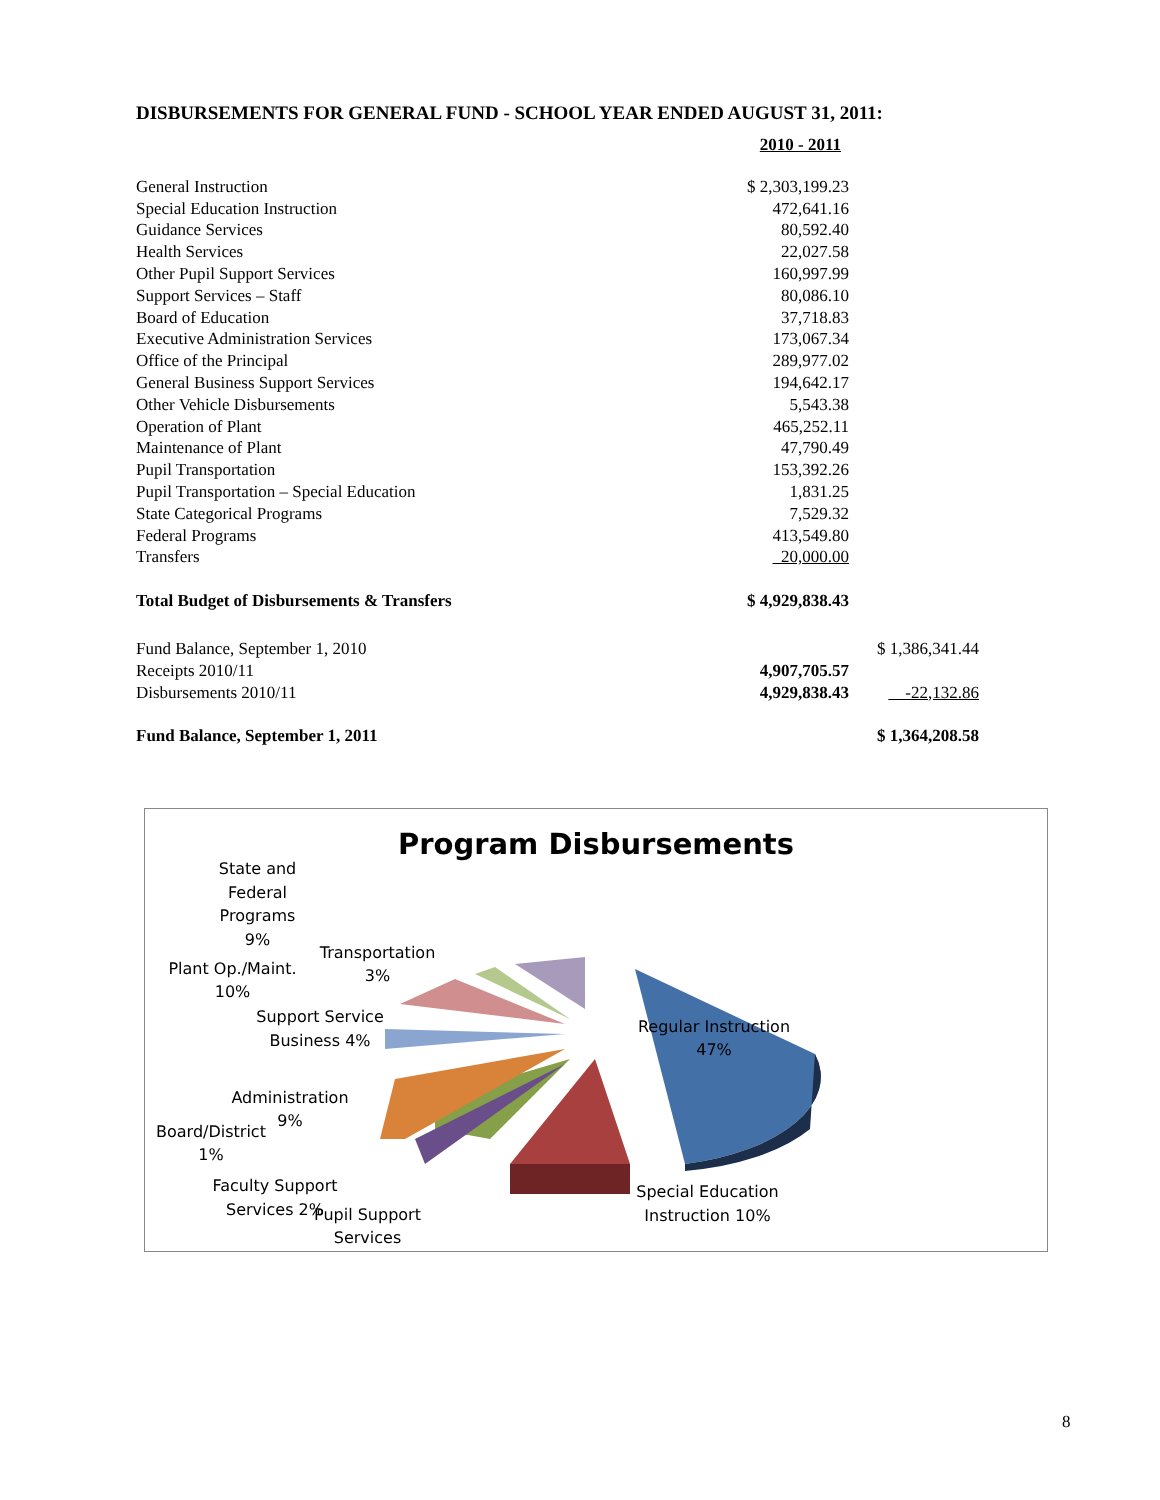DISBURSEMENTS FOR GENERAL FUND - SCHOOL YEAR ENDED AUGUST 31, 2011:
| | 2010 - 2011 | |
| General Instruction | $ 2,303,199.23 | |
| Special Education Instruction | 472,641.16 | |
| Guidance Services | 80,592.40 | |
| Health Services | 22,027.58 | |
| Other Pupil Support Services | 160,997.99 | |
| Support Services – Staff | 80,086.10 | |
| Board of Education | 37,718.83 | |
| Executive Administration Services | 173,067.34 | |
| Office of the Principal | 289,977.02 | |
| General Business Support Services | 194,642.17 | |
| Other Vehicle Disbursements | 5,543.38 | |
| Operation of Plant | 465,252.11 | |
| Maintenance of Plant | 47,790.49 | |
| Pupil Transportation | 153,392.26 | |
| Pupil Transportation – Special Education | 1,831.25 | |
| State Categorical Programs | 7,529.32 | |
| Federal Programs | 413,549.80 | |
| Transfers | 20,000.00 | |
| Total Budget of Disbursements & Transfers | $ 4,929,838.43 | |
| Fund Balance, September 1, 2010 | | $ 1,386,341.44 |
| Receipts 2010/11 | 4,907,705.57 | |
| Disbursements 2010/11 | 4,929,838.43 | -22,132.86 |
| Fund Balance, September 1, 2011 | | $ 1,364,208.58 |
Program Disbursements
State and Federal Programs 9%
Transportation 3%
Plant Op./Maint. 10%
Support Service Business 4%
Administration 9%
Board/District 1%
Faculty Support Services 2%
Pupil Support Services
Regular Instruction 47%
Special Education Instruction 10%
8